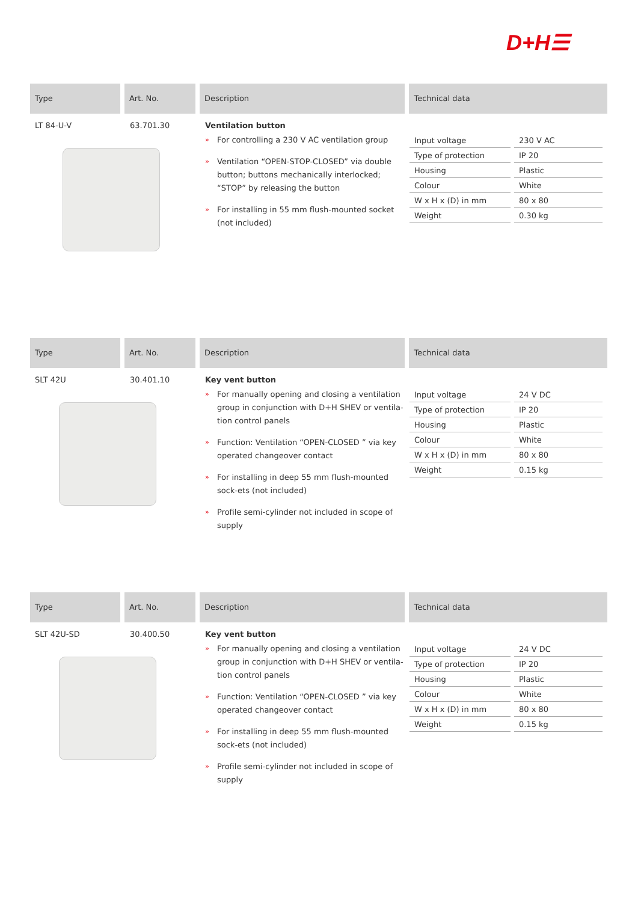D+H☰
Type Art. No. Description Technical data
LT 84-U-V 63.701.30 Ventilation button
» For controlling a 230 V AC ventilation group
» Ventilation “OPEN-STOP-CLOSED” via double button; buttons mechanically interlocked; “STOP” by releasing the button
» For installing in 55 mm flush-mounted socket (not included)
| Input voltage | 230 V AC |
| Type of protection | IP 20 |
| Housing | Plastic |
| Colour | White |
| W x H x (D) in mm | 80 x 80 |
| Weight | 0.30 kg |
Type Art. No. Description Technical data
SLT 42U 30.401.10 Key vent button
» For manually opening and closing a ventilation group in conjunction with D+H SHEV or ventila-tion control panels
» Function: Ventilation “OPEN-CLOSED ” via key operated changeover contact
» For installing in deep 55 mm flush-mounted sock-ets (not included)
» Profile semi-cylinder not included in scope of supply
| Input voltage | 24 V DC |
| Type of protection | IP 20 |
| Housing | Plastic |
| Colour | White |
| W x H x (D) in mm | 80 x 80 |
| Weight | 0.15 kg |
Type Art. No. Description Technical data
SLT 42U-SD 30.400.50 Key vent button
» For manually opening and closing a ventilation group in conjunction with D+H SHEV or ventila-tion control panels
» Function: Ventilation “OPEN-CLOSED ” via key operated changeover contact
» For installing in deep 55 mm flush-mounted sock-ets (not included)
» Profile semi-cylinder not included in scope of supply
| Input voltage | 24 V DC |
| Type of protection | IP 20 |
| Housing | Plastic |
| Colour | White |
| W x H x (D) in mm | 80 x 80 |
| Weight | 0.15 kg |